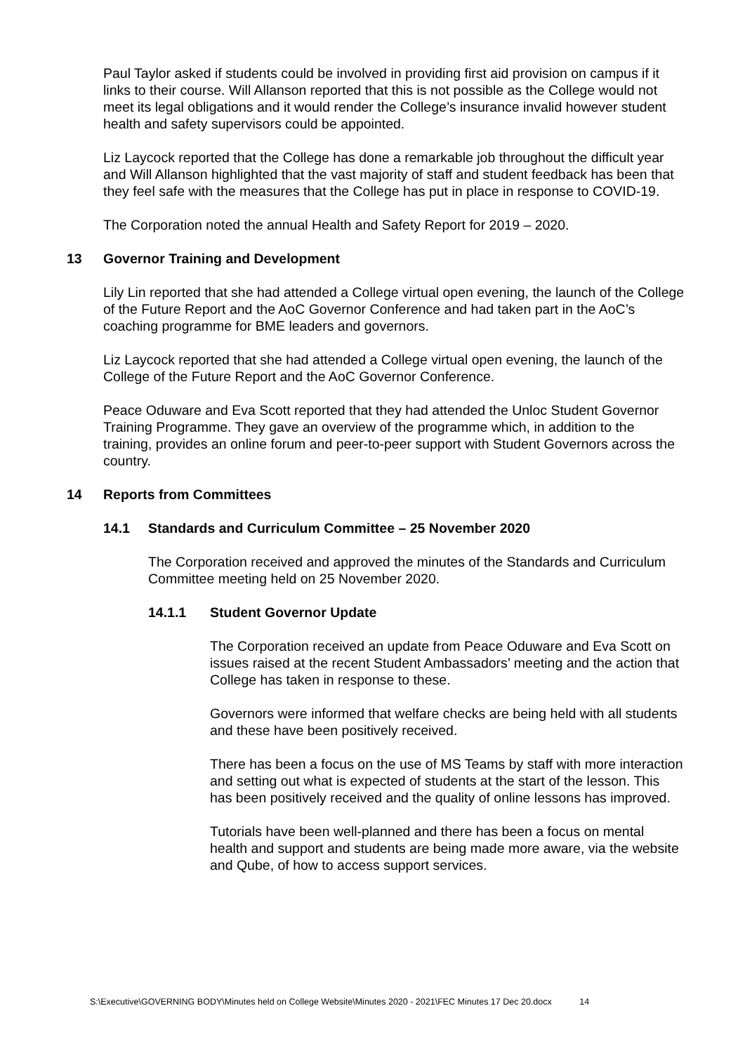Paul Taylor asked if students could be involved in providing first aid provision on campus if it links to their course. Will Allanson reported that this is not possible as the College would not meet its legal obligations and it would render the College’s insurance invalid however student health and safety supervisors could be appointed.
Liz Laycock reported that the College has done a remarkable job throughout the difficult year and Will Allanson highlighted that the vast majority of staff and student feedback has been that they feel safe with the measures that the College has put in place in response to COVID-19.
The Corporation noted the annual Health and Safety Report for 2019 – 2020.
13 Governor Training and Development
Lily Lin reported that she had attended a College virtual open evening, the launch of the College of the Future Report and the AoC Governor Conference and had taken part in the AoC’s coaching programme for BME leaders and governors.
Liz Laycock reported that she had attended a College virtual open evening, the launch of the College of the Future Report and the AoC Governor Conference.
Peace Oduware and Eva Scott reported that they had attended the Unloc Student Governor Training Programme. They gave an overview of the programme which, in addition to the training, provides an online forum and peer-to-peer support with Student Governors across the country.
14 Reports from Committees
14.1 Standards and Curriculum Committee – 25 November 2020
The Corporation received and approved the minutes of the Standards and Curriculum Committee meeting held on 25 November 2020.
14.1.1 Student Governor Update
The Corporation received an update from Peace Oduware and Eva Scott on issues raised at the recent Student Ambassadors’ meeting and the action that College has taken in response to these.
Governors were informed that welfare checks are being held with all students and these have been positively received.
There has been a focus on the use of MS Teams by staff with more interaction and setting out what is expected of students at the start of the lesson. This has been positively received and the quality of online lessons has improved.
Tutorials have been well-planned and there has been a focus on mental health and support and students are being made more aware, via the website and Qube, of how to access support services.
S:\Executive\GOVERNING BODY\Minutes held on College Website\Minutes 2020 - 2021\FEC Minutes 17 Dec 20.docx 14